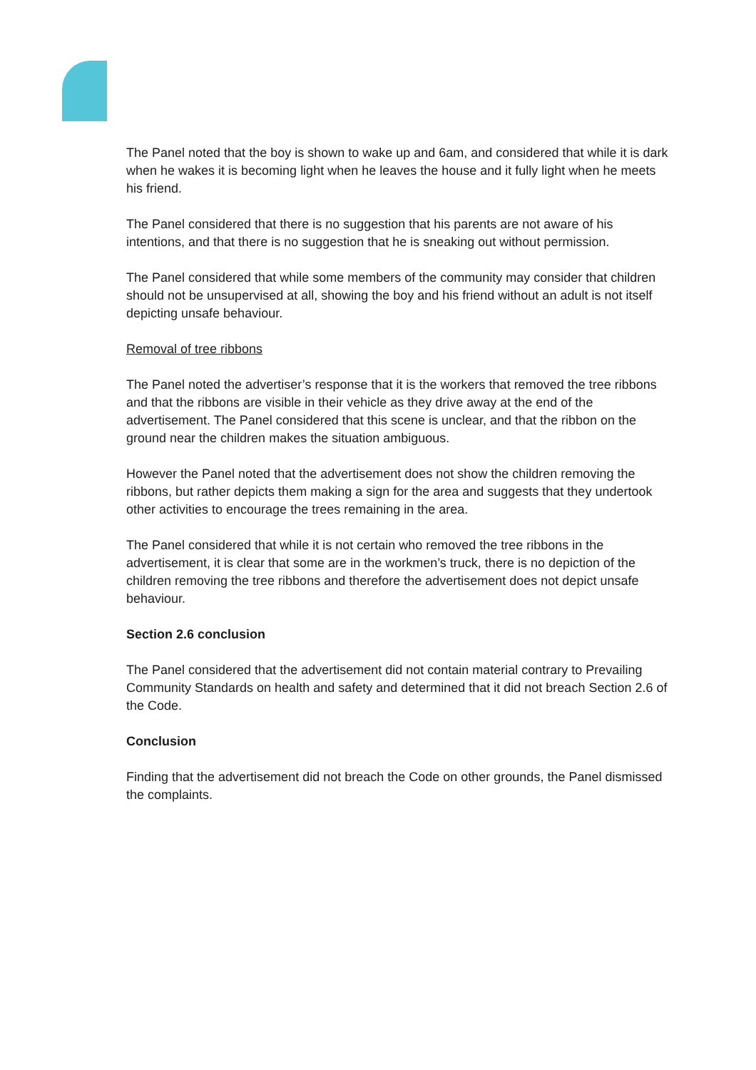The Panel noted that the boy is shown to wake up and 6am, and considered that while it is dark when he wakes it is becoming light when he leaves the house and it fully light when he meets his friend.
The Panel considered that there is no suggestion that his parents are not aware of his intentions, and that there is no suggestion that he is sneaking out without permission.
The Panel considered that while some members of the community may consider that children should not be unsupervised at all, showing the boy and his friend without an adult is not itself depicting unsafe behaviour.
Removal of tree ribbons
The Panel noted the advertiser’s response that it is the workers that removed the tree ribbons and that the ribbons are visible in their vehicle as they drive away at the end of the advertisement. The Panel considered that this scene is unclear, and that the ribbon on the ground near the children makes the situation ambiguous.
However the Panel noted that the advertisement does not show the children removing the ribbons, but rather depicts them making a sign for the area and suggests that they undertook other activities to encourage the trees remaining in the area.
The Panel considered that while it is not certain who removed the tree ribbons in the advertisement, it is clear that some are in the workmen’s truck, there is no depiction of the children removing the tree ribbons and therefore the advertisement does not depict unsafe behaviour.
Section 2.6 conclusion
The Panel considered that the advertisement did not contain material contrary to Prevailing Community Standards on health and safety and determined that it did not breach Section 2.6 of the Code.
Conclusion
Finding that the advertisement did not breach the Code on other grounds, the Panel dismissed the complaints.